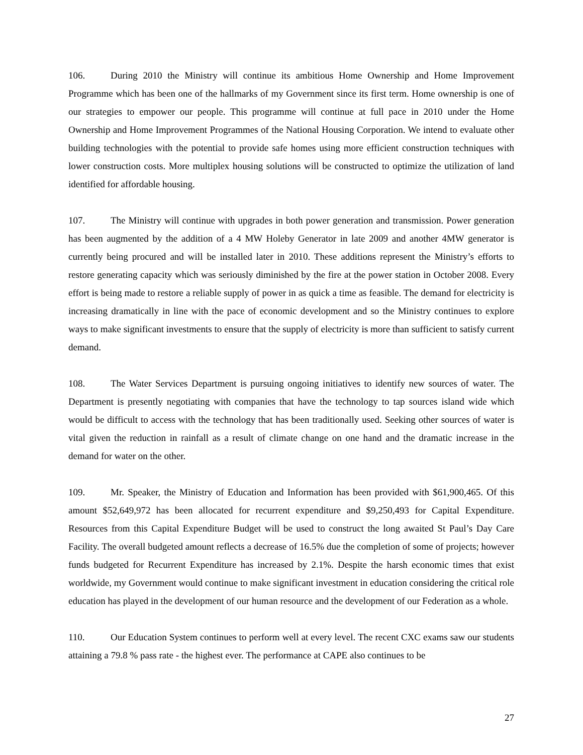106. During 2010 the Ministry will continue its ambitious Home Ownership and Home Improvement Programme which has been one of the hallmarks of my Government since its first term. Home ownership is one of our strategies to empower our people. This programme will continue at full pace in 2010 under the Home Ownership and Home Improvement Programmes of the National Housing Corporation. We intend to evaluate other building technologies with the potential to provide safe homes using more efficient construction techniques with lower construction costs. More multiplex housing solutions will be constructed to optimize the utilization of land identified for affordable housing.
107. The Ministry will continue with upgrades in both power generation and transmission. Power generation has been augmented by the addition of a 4 MW Holeby Generator in late 2009 and another 4MW generator is currently being procured and will be installed later in 2010. These additions represent the Ministry’s efforts to restore generating capacity which was seriously diminished by the fire at the power station in October 2008. Every effort is being made to restore a reliable supply of power in as quick a time as feasible. The demand for electricity is increasing dramatically in line with the pace of economic development and so the Ministry continues to explore ways to make significant investments to ensure that the supply of electricity is more than sufficient to satisfy current demand.
108. The Water Services Department is pursuing ongoing initiatives to identify new sources of water. The Department is presently negotiating with companies that have the technology to tap sources island wide which would be difficult to access with the technology that has been traditionally used. Seeking other sources of water is vital given the reduction in rainfall as a result of climate change on one hand and the dramatic increase in the demand for water on the other.
109. Mr. Speaker, the Ministry of Education and Information has been provided with $61,900,465. Of this amount $52,649,972 has been allocated for recurrent expenditure and $9,250,493 for Capital Expenditure. Resources from this Capital Expenditure Budget will be used to construct the long awaited St Paul’s Day Care Facility. The overall budgeted amount reflects a decrease of 16.5% due the completion of some of projects; however funds budgeted for Recurrent Expenditure has increased by 2.1%. Despite the harsh economic times that exist worldwide, my Government would continue to make significant investment in education considering the critical role education has played in the development of our human resource and the development of our Federation as a whole.
110. Our Education System continues to perform well at every level. The recent CXC exams saw our students attaining a 79.8 % pass rate - the highest ever. The performance at CAPE also continues to be
27